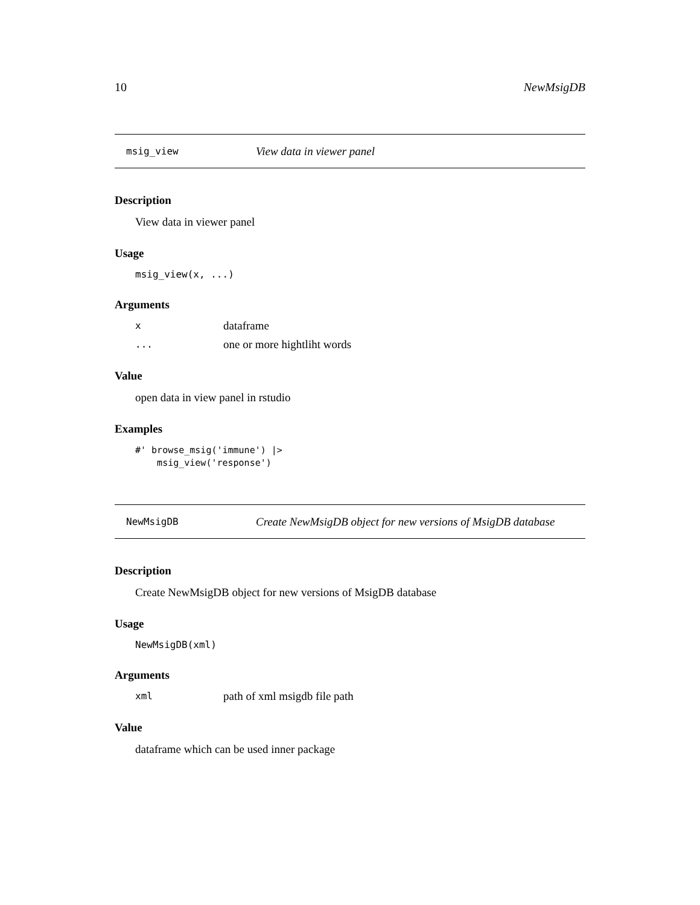10 NewMsigDB
msig_view View data in viewer panel
Description
View data in viewer panel
Usage
msig_view(x, ...)
Arguments
xdataframe
... one or more hightliht words
Value
open data in view panel in rstudio
Examples
#' browse_msig('immune') |>
    msig_view('response')
NewMsigDB Create NewMsigDB object for new versions of MsigDB database
Description
Create NewMsigDB object for new versions of MsigDB database
Usage
NewMsigDB(xml)
Arguments
xml path of xml msigdb file path
Value
dataframe which can be used inner package